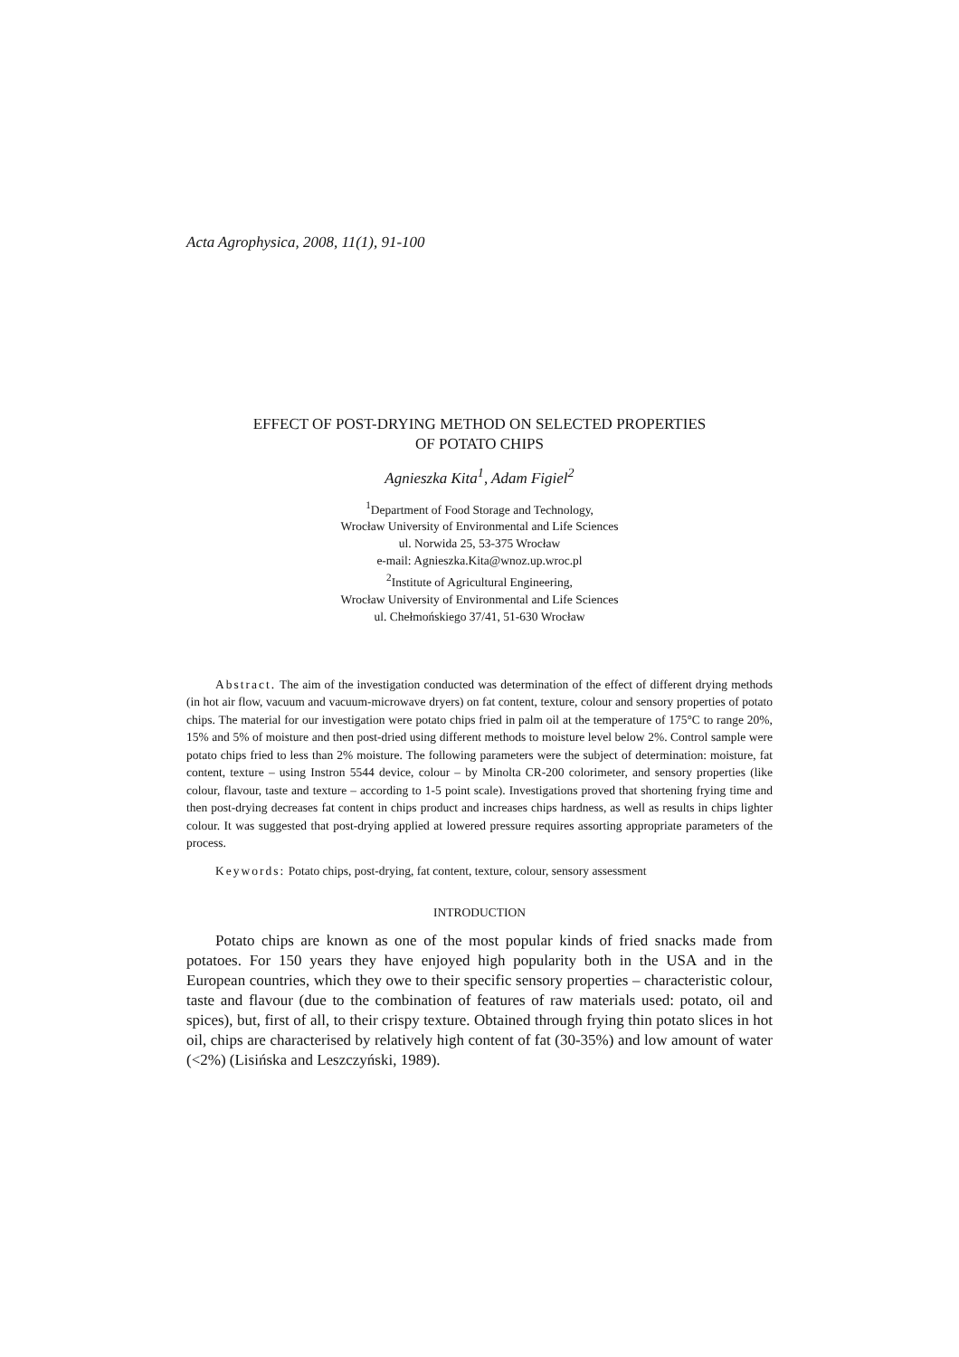Acta Agrophysica, 2008, 11(1), 91-100
EFFECT OF POST-DRYING METHOD ON SELECTED PROPERTIES
OF POTATO CHIPS
Agnieszka Kita<sup>1</sup>, Adam Figiel<sup>2</sup>
<sup>1</sup> Department of Food Storage and Technology,
Wrocław University of Environmental and Life Sciences
ul. Norwida 25, 53-375 Wrocław
e-mail: Agnieszka.Kita@wnoz.up.wroc.pl
<sup>2</sup> Institute of Agricultural Engineering,
Wrocław University of Environmental and Life Sciences
ul. Chełmońskiego 37/41, 51-630 Wrocław
Abstract. The aim of the investigation conducted was determination of the effect of different drying methods (in hot air flow, vacuum and vacuum-microwave dryers) on fat content, texture, colour and sensory properties of potato chips. The material for our investigation were potato chips fried in palm oil at the temperature of 175°C to range 20%, 15% and 5% of moisture and then post-dried using different methods to moisture level below 2%. Control sample were potato chips fried to less than 2% moisture. The following parameters were the subject of determination: moisture, fat content, texture – using Instron 5544 device, colour – by Minolta CR-200 colorimeter, and sensory properties (like colour, flavour, taste and texture – according to 1-5 point scale). Investigations proved that shortening frying time and then post-drying decreases fat content in chips product and increases chips hardness, as well as results in chips lighter colour. It was suggested that post-drying applied at lowered pressure requires assorting appropriate parameters of the process.
Keywords: Potato chips, post-drying, fat content, texture, colour, sensory assessment
INTRODUCTION
Potato chips are known as one of the most popular kinds of fried snacks made from potatoes. For 150 years they have enjoyed high popularity both in the USA and in the European countries, which they owe to their specific sensory properties – characteristic colour, taste and flavour (due to the combination of features of raw materials used: potato, oil and spices), but, first of all, to their crispy texture. Obtained through frying thin potato slices in hot oil, chips are characterised by relatively high content of fat (30-35%) and low amount of water (<2%) (Lisińska and Leszczyński, 1989).